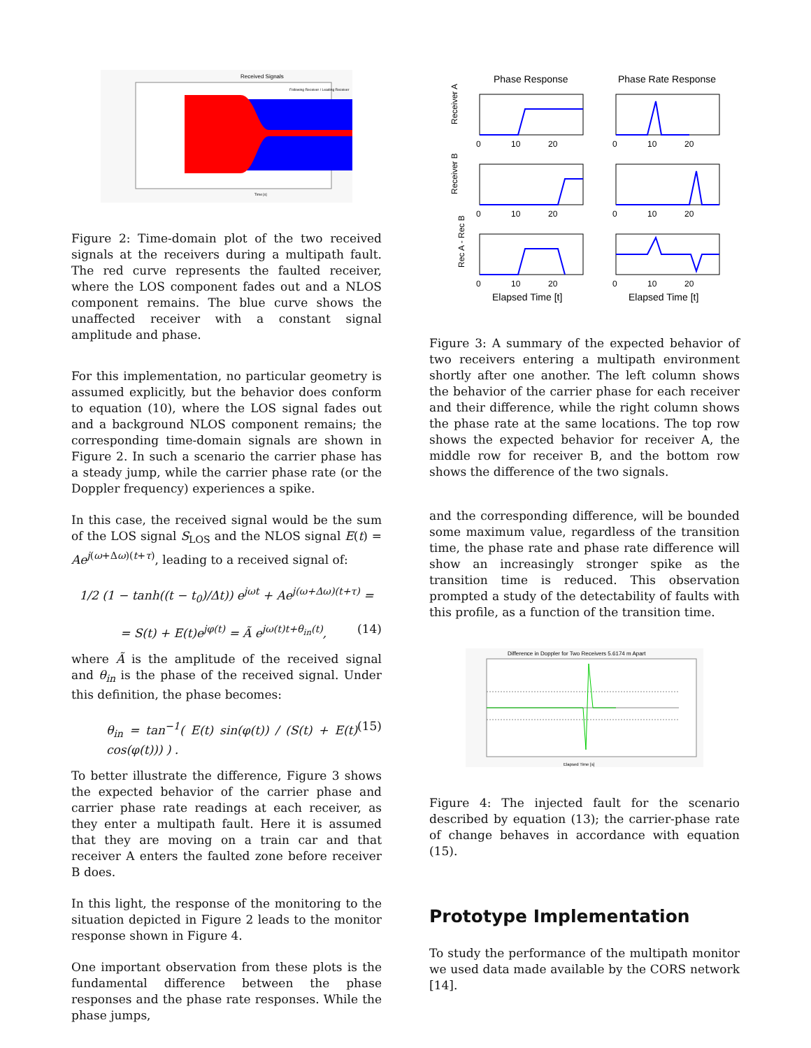Received Signals
Following Receiver / Leading Receiver
Time [s]
Figure 2: Time-domain plot of the two received signals at the receivers during a multipath fault. The red curve represents the faulted receiver, where the LOS component fades out and a NLOS component remains. The blue curve shows the unaffected receiver with a constant signal amplitude and phase.
For this implementation, no particular geometry is assumed explicitly, but the behavior does conform to equation (10), where the LOS signal fades out and a background NLOS component remains; the corresponding time-domain signals are shown in Figure 2. In such a scenario the carrier phase has a steady jump, while the carrier phase rate (or the Doppler frequency) experiences a spike.
In this case, the received signal would be the sum of the LOS signal S<sub>LOS</sub> and the NLOS signal E(t) = Ae<sup>j(ω+Δω)(t+τ)</sup>, leading to a received signal of:
1/2 (1 − tanh((t − t<sub>0</sub>)/Δt)) e<sup>jωt</sup> + Ae<sup>j(ω+Δω)(t+τ)</sup> =
= S(t) + E(t)e<sup>jφ(t)</sup> = Ã e<sup>jω(t)t+θ<sub>in</sub>(t)</sup>, (14)
where Ã is the amplitude of the received signal and θ<sub>in</sub> is the phase of the received signal. Under this definition, the phase becomes:
θ<sub>in</sub> = tan<sup>−1</sup>( E(t) sin(φ(t)) / (S(t) + E(t) cos(φ(t))) ) . (15)
To better illustrate the difference, Figure 3 shows the expected behavior of the carrier phase and carrier phase rate readings at each receiver, as they enter a multipath fault. Here it is assumed that they are moving on a train car and that receiver A enters the faulted zone before receiver B does.
In this light, the response of the monitoring to the situation depicted in Figure 2 leads to the monitor response shown in Figure 4.
One important observation from these plots is the fundamental difference between the phase responses and the phase rate responses. While the phase jumps,
Phase Response
Phase Rate Response
Receiver A
Receiver B
Rec A - Rec B
0
10
20
0
10
20
0
10
20
0
10
20
0
10
20
0
10
20
Elapsed Time [t]
Elapsed Time [t]
Figure 3: A summary of the expected behavior of two receivers entering a multipath environment shortly after one another. The left column shows the behavior of the carrier phase for each receiver and their difference, while the right column shows the phase rate at the same locations. The top row shows the expected behavior for receiver A, the middle row for receiver B, and the bottom row shows the difference of the two signals.
and the corresponding difference, will be bounded some maximum value, regardless of the transition time, the phase rate and phase rate difference will show an increasingly stronger spike as the transition time is reduced. This observation prompted a study of the detectability of faults with this profile, as a function of the transition time.
Difference in Doppler for Two Receivers 5.6174 m Apart
Elapsed Time [s]
Figure 4: The injected fault for the scenario described by equation (13); the carrier-phase rate of change behaves in accordance with equation (15).
Prototype Implementation
To study the performance of the multipath monitor we used data made available by the CORS network [14].